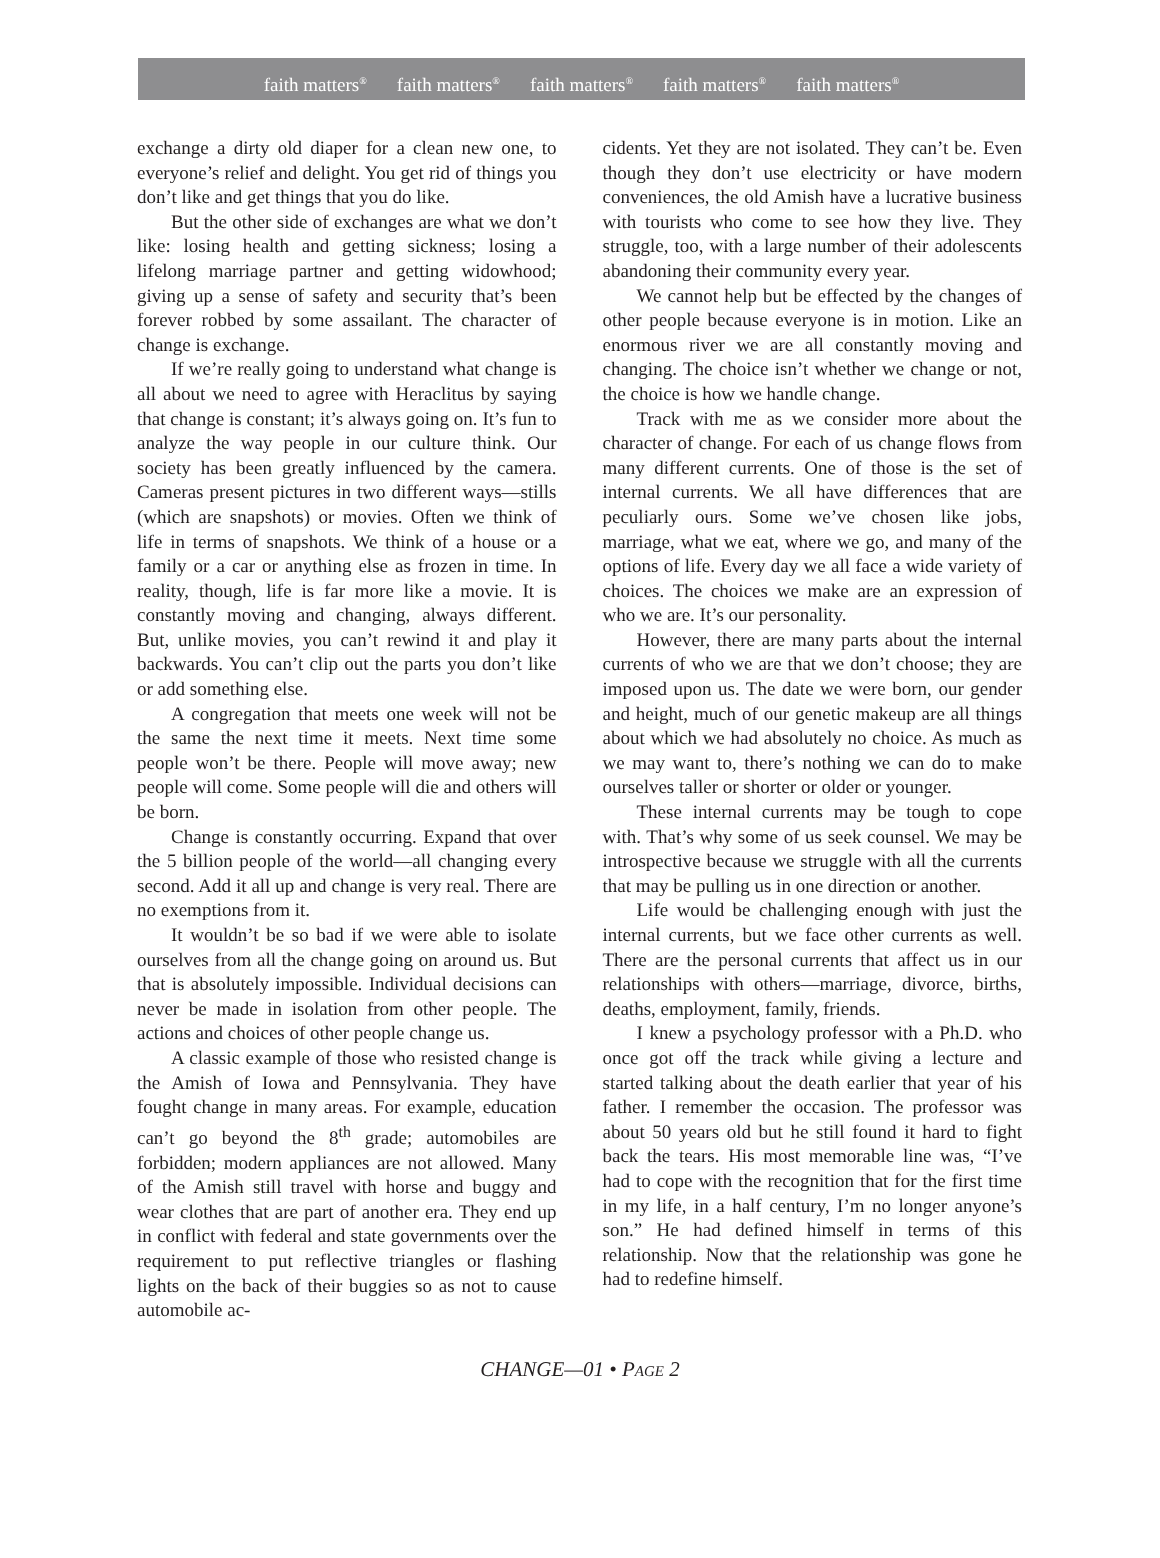faith matters<sup>®</sup> faith matters<sup>®</sup> faith matters<sup>®</sup> faith matters<sup>®</sup> faith matters<sup>®</sup>
exchange a dirty old diaper for a clean new one, to everyone’s relief and delight. You get rid of things you don’t like and get things that you do like.
But the other side of exchanges are what we don’t like: losing health and getting sickness; losing a lifelong marriage partner and getting widowhood; giving up a sense of safety and security that’s been forever robbed by some assailant. The character of change is exchange.
If we’re really going to understand what change is all about we need to agree with Heraclitus by saying that change is constant; it’s always going on. It’s fun to analyze the way people in our culture think. Our society has been greatly influenced by the camera. Cameras present pictures in two different ways—stills (which are snapshots) or movies. Often we think of life in terms of snapshots. We think of a house or a family or a car or anything else as frozen in time. In reality, though, life is far more like a movie. It is constantly moving and changing, always different. But, unlike movies, you can’t rewind it and play it backwards. You can’t clip out the parts you don’t like or add something else.
A congregation that meets one week will not be the same the next time it meets. Next time some people won’t be there. People will move away; new people will come. Some people will die and others will be born.
Change is constantly occurring. Expand that over the 5 billion people of the world—all changing every second. Add it all up and change is very real. There are no exemptions from it.
It wouldn’t be so bad if we were able to isolate ourselves from all the change going on around us. But that is absolutely impossible. Individual decisions can never be made in isolation from other people. The actions and choices of other people change us.
A classic example of those who resisted change is the Amish of Iowa and Pennsylvania. They have fought change in many areas. For example, education can’t go beyond the 8<sup>th</sup> grade; automobiles are forbidden; modern appliances are not allowed. Many of the Amish still travel with horse and buggy and wear clothes that are part of another era. They end up in conflict with federal and state governments over the requirement to put reflective triangles or flashing lights on the back of their buggies so as not to cause automobile ac-
cidents. Yet they are not isolated. They can’t be. Even though they don’t use electricity or have modern conveniences, the old Amish have a lucrative business with tourists who come to see how they live. They struggle, too, with a large number of their adolescents abandoning their community every year.
We cannot help but be effected by the changes of other people because everyone is in motion. Like an enormous river we are all constantly moving and changing. The choice isn’t whether we change or not, the choice is how we handle change.
Track with me as we consider more about the character of change. For each of us change flows from many different currents. One of those is the set of internal currents. We all have differences that are peculiarly ours. Some we’ve chosen like jobs, marriage, what we eat, where we go, and many of the options of life. Every day we all face a wide variety of choices. The choices we make are an expression of who we are. It’s our personality.
However, there are many parts about the internal currents of who we are that we don’t choose; they are imposed upon us. The date we were born, our gender and height, much of our genetic makeup are all things about which we had absolutely no choice. As much as we may want to, there’s nothing we can do to make ourselves taller or shorter or older or younger.
These internal currents may be tough to cope with. That’s why some of us seek counsel. We may be introspective because we struggle with all the currents that may be pulling us in one direction or another.
Life would be challenging enough with just the internal currents, but we face other currents as well. There are the personal currents that affect us in our relationships with others—marriage, divorce, births, deaths, employment, family, friends.
I knew a psychology professor with a Ph.D. who once got off the track while giving a lecture and started talking about the death earlier that year of his father. I remember the occasion. The professor was about 50 years old but he still found it hard to fight back the tears. His most memorable line was, “I’ve had to cope with the recognition that for the first time in my life, in a half century, I’m no longer anyone’s son.” He had defined himself in terms of this relationship. Now that the relationship was gone he had to redefine himself.
CHANGE—01 • PAGE 2